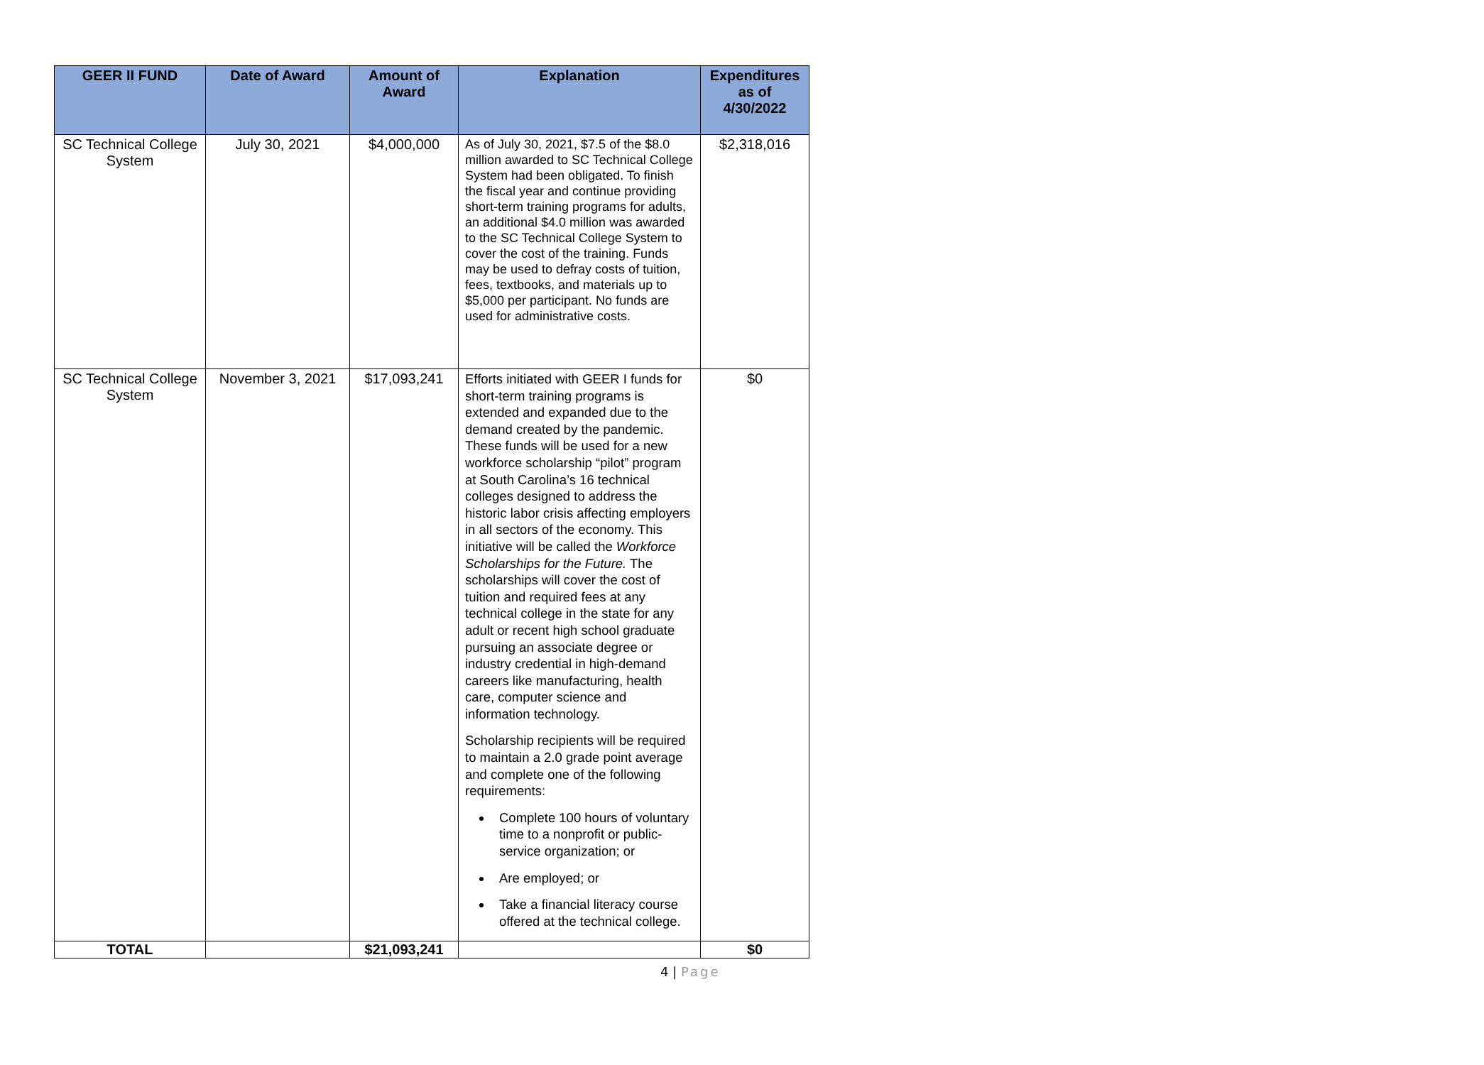| GEER II FUND | Date of Award | Amount of Award | Explanation | Expenditures as of 4/30/2022 |
| --- | --- | --- | --- | --- |
| SC Technical College System | July 30, 2021 | $4,000,000 | As of July 30, 2021, $7.5 of the $8.0 million awarded to SC Technical College System had been obligated. To finish the fiscal year and continue providing short-term training programs for adults, an additional $4.0 million was awarded to the SC Technical College System to cover the cost of the training. Funds may be used to defray costs of tuition, fees, textbooks, and materials up to $5,000 per participant. No funds are used for administrative costs. | $2,318,016 |
| SC Technical College System | November 3, 2021 | $17,093,241 | Efforts initiated with GEER I funds for short-term training programs is extended and expanded due to the demand created by the pandemic. These funds will be used for a new workforce scholarship “pilot” program at South Carolina’s 16 technical colleges designed to address the historic labor crisis affecting employers in all sectors of the economy. This initiative will be called the Workforce Scholarships for the Future. The scholarships will cover the cost of tuition and required fees at any technical college in the state for any adult or recent high school graduate pursuing an associate degree or industry credential in high-demand careers like manufacturing, health care, computer science and information technology. Scholarship recipients will be required to maintain a 2.0 grade point average and complete one of the following requirements: Complete 100 hours of voluntary time to a nonprofit or public-service organization; or Are employed; or Take a financial literacy course offered at the technical college. | $0 |
| TOTAL | | $21,093,241 | | $0 |
4 | Page